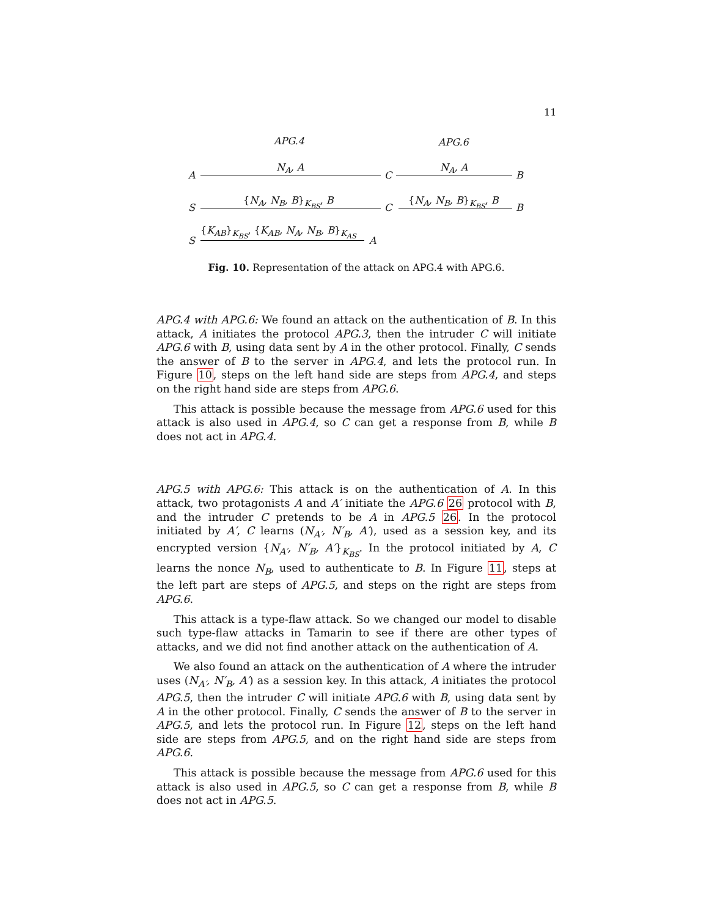11
APG.4 APG.6
N<sub>A</sub>, A N<sub>A</sub>, A
A C B
{N<sub>A</sub>, N<sub>B</sub>, B}<sub>K<sub>BS</sub></sub>, B {N<sub>A</sub>, N<sub>B</sub>, B}<sub>K<sub>BS</sub></sub>, B
S C B
{K<sub>AB</sub>}<sub>K<sub>BS</sub></sub>, {K<sub>AB</sub>, N<sub>A</sub>, N<sub>B</sub>, B}<sub>K<sub>AS</sub></sub>
S A
Fig. 10. Representation of the attack on APG.4 with APG.6.
APG.4 with APG.6: We found an attack on the authentication of B. In this attack, A initiates the protocol APG.3, then the intruder C will initiate APG.6 with B, using data sent by A in the other protocol. Finally, C sends the answer of B to the server in APG.4, and lets the protocol run. In Figure 10, steps on the left hand side are steps from APG.4, and steps on the right hand side are steps from APG.6.
This attack is possible because the message from APG.6 used for this attack is also used in APG.4, so C can get a response from B, while B does not act in APG.4.
APG.5 with APG.6: This attack is on the authentication of A. In this attack, two protagonists A and A′ initiate the APG.6 26 protocol with B, and the intruder C pretends to be A in APG.5 26. In the protocol initiated by A′, C learns (N<sub>A′</sub>, N′<sub>B</sub>, A′), used as a session key, and its encrypted version {N<sub>A′</sub>, N′<sub>B</sub>, A′}<sub>K<sub>BS</sub></sub>. In the protocol initiated by A, C learns the nonce N<sub>B</sub>, used to authenticate to B. In Figure 11, steps at the left part are steps of APG.5, and steps on the right are steps from APG.6.
This attack is a type-flaw attack. So we changed our model to disable such type-flaw attacks in Tamarin to see if there are other types of attacks, and we did not find another attack on the authentication of A.
We also found an attack on the authentication of A where the intruder uses (N<sub>A′</sub>, N′<sub>B</sub>, A′) as a session key. In this attack, A initiates the protocol APG.5, then the intruder C will initiate APG.6 with B, using data sent by A in the other protocol. Finally, C sends the answer of B to the server in APG.5, and lets the protocol run. In Figure 12, steps on the left hand side are steps from APG.5, and on the right hand side are steps from APG.6.
This attack is possible because the message from APG.6 used for this attack is also used in APG.5, so C can get a response from B, while B does not act in APG.5.